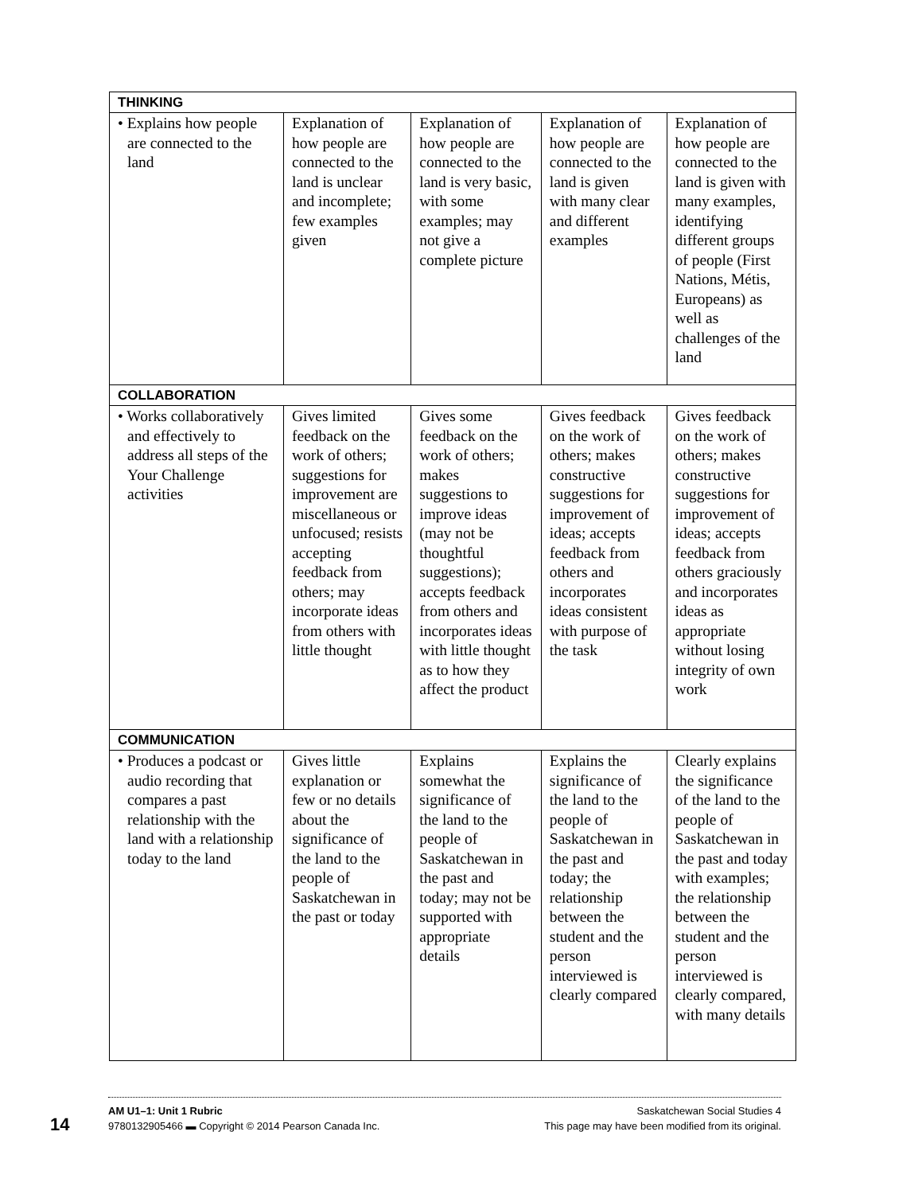| THINKING | | | | |
| • Explains how people are connected to the land | Explanation of how people are connected to the land is unclear and incomplete; few examples given | Explanation of how people are connected to the land is very basic, with some examples; may not give a complete picture | Explanation of how people are connected to the land is given with many clear and different examples | Explanation of how people are connected to the land is given with many examples, identifying different groups of people (First Nations, Métis, Europeans) as well as challenges of the land |
| COLLABORATION | | | | |
| • Works collaboratively and effectively to address all steps of the Your Challenge activities | Gives limited feedback on the work of others; suggestions for improvement are miscellaneous or unfocused; resists accepting feedback from others; may incorporate ideas from others with little thought | Gives some feedback on the work of others; makes suggestions to improve ideas (may not be thoughtful suggestions); accepts feedback from others and incorporates ideas with little thought as to how they affect the product | Gives feedback on the work of others; makes constructive suggestions for improvement of ideas; accepts feedback from others and incorporates ideas consistent with purpose of the task | Gives feedback on the work of others; makes constructive suggestions for improvement of ideas; accepts feedback from others graciously and incorporates ideas as appropriate without losing integrity of own work |
| COMMUNICATION | | | | |
| • Produces a podcast or audio recording that compares a past relationship with the land with a relationship today to the land | Gives little explanation or few or no details about the significance of the land to the people of Saskatchewan in the past or today | Explains somewhat the significance of the land to the people of Saskatchewan in the past and today; may not be supported with appropriate details | Explains the significance of the land to the people of Saskatchewan in the past and today; the relationship between the student and the person interviewed is clearly compared | Clearly explains the significance of the land to the people of Saskatchewan in the past and today with examples; the relationship between the student and the person interviewed is clearly compared, with many details |
14
AM U1–1: Unit 1 Rubric Saskatchewan Social Studies 4
9780132905466 ▬ Copyright © 2014 Pearson Canada Inc. This page may have been modified from its original.